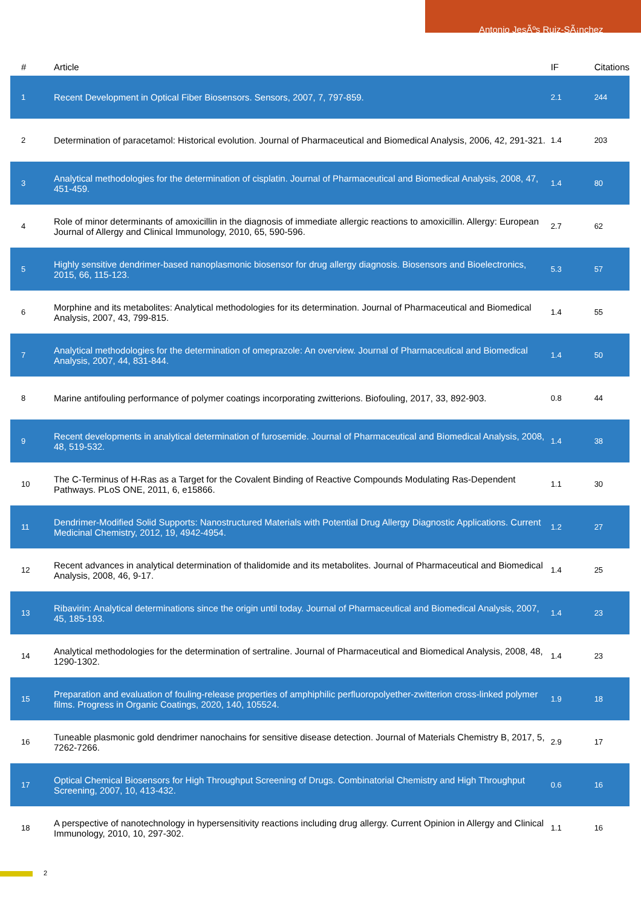Antonio JesÃºs Ruiz-SÃ¡nchez
| # | Article | IF | Citations |
| --- | --- | --- | --- |
| 1 | Recent Development in Optical Fiber Biosensors. Sensors, 2007, 7, 797-859. | 2.1 | 244 |
| 2 | Determination of paracetamol: Historical evolution. Journal of Pharmaceutical and Biomedical Analysis, 2006, 42, 291-321. | 1.4 | 203 |
| 3 | Analytical methodologies for the determination of cisplatin. Journal of Pharmaceutical and Biomedical Analysis, 2008, 47, 451-459. | 1.4 | 80 |
| 4 | Role of minor determinants of amoxicillin in the diagnosis of immediate allergic reactions to amoxicillin. Allergy: European Journal of Allergy and Clinical Immunology, 2010, 65, 590-596. | 2.7 | 62 |
| 5 | Highly sensitive dendrimer-based nanoplasmonic biosensor for drug allergy diagnosis. Biosensors and Bioelectronics, 2015, 66, 115-123. | 5.3 | 57 |
| 6 | Morphine and its metabolites: Analytical methodologies for its determination. Journal of Pharmaceutical and Biomedical Analysis, 2007, 43, 799-815. | 1.4 | 55 |
| 7 | Analytical methodologies for the determination of omeprazole: An overview. Journal of Pharmaceutical and Biomedical Analysis, 2007, 44, 831-844. | 1.4 | 50 |
| 8 | Marine antifouling performance of polymer coatings incorporating zwitterions. Biofouling, 2017, 33, 892-903. | 0.8 | 44 |
| 9 | Recent developments in analytical determination of furosemide. Journal of Pharmaceutical and Biomedical Analysis, 2008, 48, 519-532. | 1.4 | 38 |
| 10 | The C-Terminus of H-Ras as a Target for the Covalent Binding of Reactive Compounds Modulating Ras-Dependent Pathways. PLoS ONE, 2011, 6, e15866. | 1.1 | 30 |
| 11 | Dendrimer-Modified Solid Supports: Nanostructured Materials with Potential Drug Allergy Diagnostic Applications. Current Medicinal Chemistry, 2012, 19, 4942-4954. | 1.2 | 27 |
| 12 | Recent advances in analytical determination of thalidomide and its metabolites. Journal of Pharmaceutical and Biomedical Analysis, 2008, 46, 9-17. | 1.4 | 25 |
| 13 | Ribavirin: Analytical determinations since the origin until today. Journal of Pharmaceutical and Biomedical Analysis, 2007, 45, 185-193. | 1.4 | 23 |
| 14 | Analytical methodologies for the determination of sertraline. Journal of Pharmaceutical and Biomedical Analysis, 2008, 48, 1290-1302. | 1.4 | 23 |
| 15 | Preparation and evaluation of fouling-release properties of amphiphilic perfluoropolyether-zwitterion cross-linked polymer films. Progress in Organic Coatings, 2020, 140, 105524. | 1.9 | 18 |
| 16 | Tuneable plasmonic gold dendrimer nanochains for sensitive disease detection. Journal of Materials Chemistry B, 2017, 5, 7262-7266. | 2.9 | 17 |
| 17 | Optical Chemical Biosensors for High Throughput Screening of Drugs. Combinatorial Chemistry and High Throughput Screening, 2007, 10, 413-432. | 0.6 | 16 |
| 18 | A perspective of nanotechnology in hypersensitivity reactions including drug allergy. Current Opinion in Allergy and Clinical Immunology, 2010, 10, 297-302. | 1.1 | 16 |
2